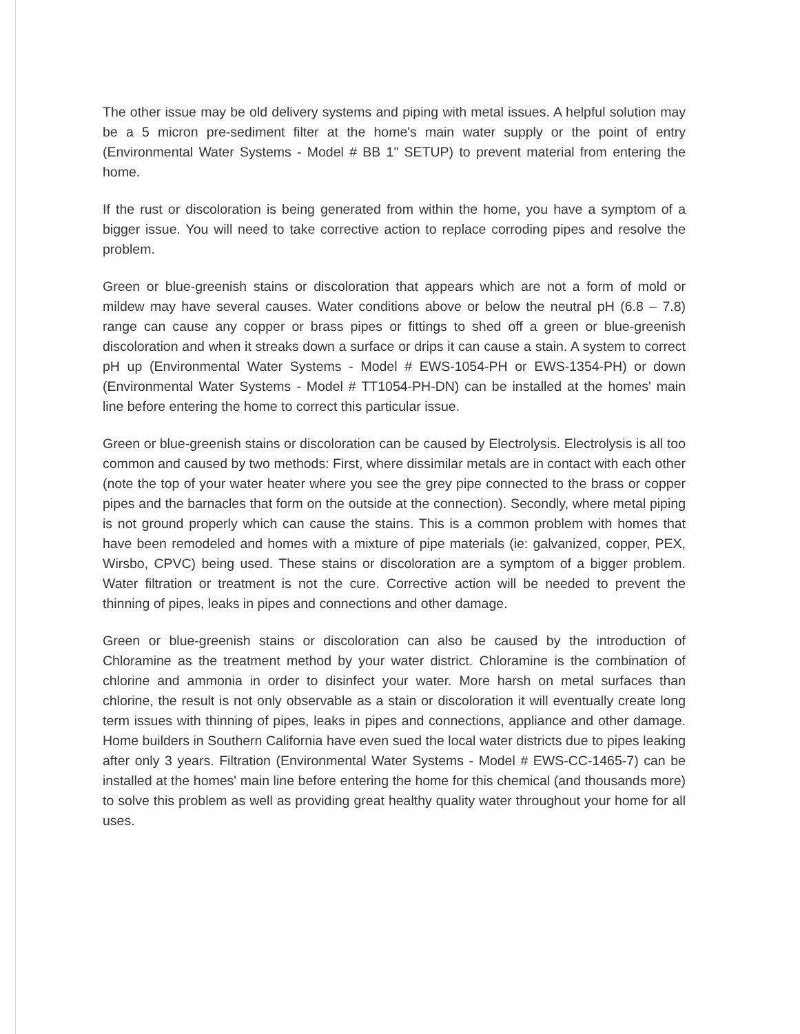The other issue may be old delivery systems and piping with metal issues. A helpful solution may be a 5 micron pre-sediment filter at the home's main water supply or the point of entry (Environmental Water Systems - Model # BB 1" SETUP) to prevent material from entering the home.
If the rust or discoloration is being generated from within the home, you have a symptom of a bigger issue. You will need to take corrective action to replace corroding pipes and resolve the problem.
Green or blue-greenish stains or discoloration that appears which are not a form of mold or mildew may have several causes. Water conditions above or below the neutral pH (6.8 – 7.8) range can cause any copper or brass pipes or fittings to shed off a green or blue-greenish discoloration and when it streaks down a surface or drips it can cause a stain. A system to correct pH up (Environmental Water Systems - Model # EWS-1054-PH or EWS-1354-PH) or down (Environmental Water Systems - Model # TT1054-PH-DN) can be installed at the homes' main line before entering the home to correct this particular issue.
Green or blue-greenish stains or discoloration can be caused by Electrolysis. Electrolysis is all too common and caused by two methods: First, where dissimilar metals are in contact with each other (note the top of your water heater where you see the grey pipe connected to the brass or copper pipes and the barnacles that form on the outside at the connection). Secondly, where metal piping is not ground properly which can cause the stains. This is a common problem with homes that have been remodeled and homes with a mixture of pipe materials (ie: galvanized, copper, PEX, Wirsbo, CPVC) being used. These stains or discoloration are a symptom of a bigger problem. Water filtration or treatment is not the cure. Corrective action will be needed to prevent the thinning of pipes, leaks in pipes and connections and other damage.
Green or blue-greenish stains or discoloration can also be caused by the introduction of Chloramine as the treatment method by your water district. Chloramine is the combination of chlorine and ammonia in order to disinfect your water. More harsh on metal surfaces than chlorine, the result is not only observable as a stain or discoloration it will eventually create long term issues with thinning of pipes, leaks in pipes and connections, appliance and other damage. Home builders in Southern California have even sued the local water districts due to pipes leaking after only 3 years. Filtration (Environmental Water Systems - Model # EWS-CC-1465-7) can be installed at the homes' main line before entering the home for this chemical (and thousands more) to solve this problem as well as providing great healthy quality water throughout your home for all uses.